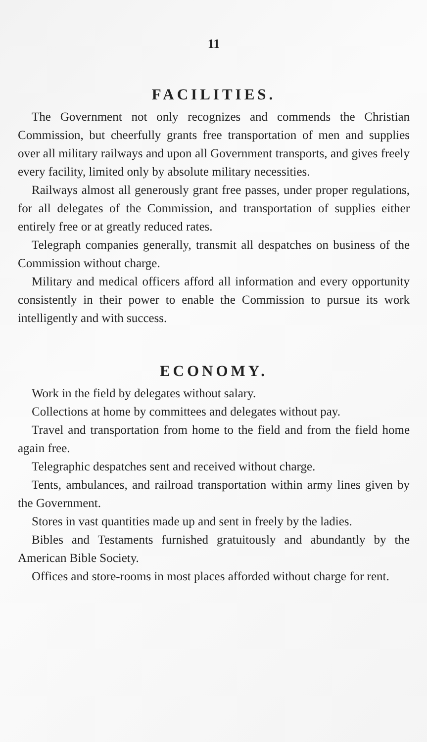11
FACILITIES.
The Government not only recognizes and commends the Christian Commission, but cheerfully grants free transportation of men and supplies over all military railways and upon all Government transports, and gives freely every facility, limited only by absolute military necessities.
Railways almost all generously grant free passes, under proper regulations, for all delegates of the Commission, and transportation of supplies either entirely free or at greatly reduced rates.
Telegraph companies generally, transmit all despatches on business of the Commission without charge.
Military and medical officers afford all information and every opportunity consistently in their power to enable the Commission to pursue its work intelligently and with success.
ECONOMY.
Work in the field by delegates without salary.
Collections at home by committees and delegates without pay.
Travel and transportation from home to the field and from the field home again free.
Telegraphic despatches sent and received without charge.
Tents, ambulances, and railroad transportation within army lines given by the Government.
Stores in vast quantities made up and sent in freely by the ladies.
Bibles and Testaments furnished gratuitously and abundantly by the American Bible Society.
Offices and store-rooms in most places afforded without charge for rent.